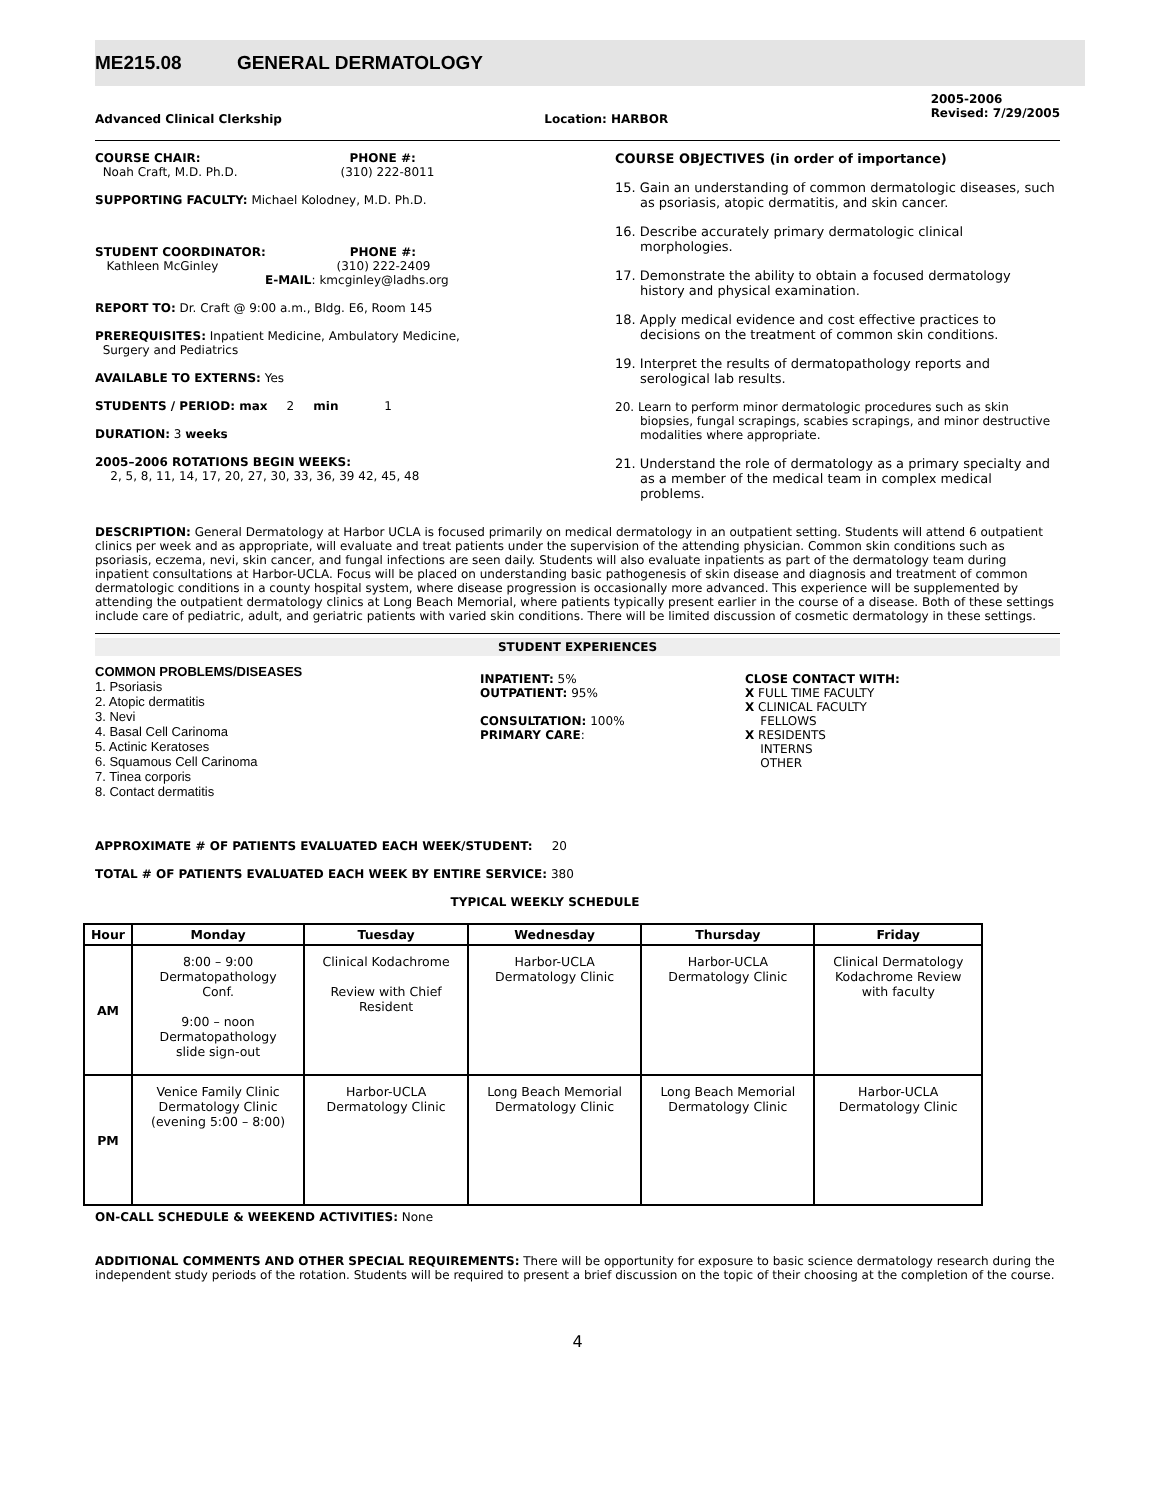ME215.08 GENERAL DERMATOLOGY
Advanced Clinical Clerkship Location: HARBOR
2005-2006
Revised: 7/29/2005
COURSE CHAIR: PHONE #:
Noah Craft, M.D. Ph.D. (310) 222-8011
SUPPORTING FACULTY: Michael Kolodney, M.D. Ph.D.
STUDENT COORDINATOR: PHONE #:
Kathleen McGinley (310) 222-2409
E-MAIL: kmcginley@ladhs.org
REPORT TO: Dr. Craft @ 9:00 a.m., Bldg. E6, Room 145
PREREQUISITES: Inpatient Medicine, Ambulatory Medicine,
Surgery and Pediatrics
AVAILABLE TO EXTERNS: Yes
STUDENTS / PERIOD: max 2 min 1
DURATION: 3 weeks
2005–2006 ROTATIONS BEGIN WEEKS:
2, 5, 8, 11, 14, 17, 20, 27, 30, 33, 36, 39 42, 45, 48
COURSE OBJECTIVES (in order of importance)
15. Gain an understanding of common dermatologic diseases, such as psoriasis, atopic dermatitis, and skin cancer.
16. Describe accurately primary dermatologic clinical morphologies.
17. Demonstrate the ability to obtain a focused dermatology history and physical examination.
18. Apply medical evidence and cost effective practices to decisions on the treatment of common skin conditions.
19. Interpret the results of dermatopathology reports and serological lab results.
20. Learn to perform minor dermatologic procedures such as skin biopsies, fungal scrapings, scabies scrapings, and minor destructive modalities where appropriate.
21. Understand the role of dermatology as a primary specialty and as a member of the medical team in complex medical problems.
DESCRIPTION: General Dermatology at Harbor UCLA is focused primarily on medical dermatology in an outpatient setting. Students will attend 6 outpatient clinics per week and as appropriate, will evaluate and treat patients under the supervision of the attending physician. Common skin conditions such as psoriasis, eczema, nevi, skin cancer, and fungal infections are seen daily. Students will also evaluate inpatients as part of the dermatology team during inpatient consultations at Harbor-UCLA. Focus will be placed on understanding basic pathogenesis of skin disease and diagnosis and treatment of common dermatologic conditions in a county hospital system, where disease progression is occasionally more advanced. This experience will be supplemented by attending the outpatient dermatology clinics at Long Beach Memorial, where patients typically present earlier in the course of a disease. Both of these settings include care of pediatric, adult, and geriatric patients with varied skin conditions. There will be limited discussion of cosmetic dermatology in these settings.
STUDENT EXPERIENCES
COMMON PROBLEMS/DISEASES
1. Psoriasis
2. Atopic dermatitis
3. Nevi
4. Basal Cell Carinoma
5. Actinic Keratoses
6. Squamous Cell Carinoma
7. Tinea corporis
8. Contact dermatitis
INPATIENT: 5%
OUTPATIENT: 95%
CONSULTATION: 100%
PRIMARY CARE:
CLOSE CONTACT WITH:
X FULL TIME FACULTY
X CLINICAL FACULTY
FELLOWS
X RESIDENTS
INTERNS
OTHER
APPROXIMATE # OF PATIENTS EVALUATED EACH WEEK/STUDENT: 20
TOTAL # OF PATIENTS EVALUATED EACH WEEK BY ENTIRE SERVICE: 380
TYPICAL WEEKLY SCHEDULE
| Hour | Monday | Tuesday | Wednesday | Thursday | Friday |
| --- | --- | --- | --- | --- | --- |
| AM | 8:00 – 9:00 Dermatopathology Conf. 9:00 – noon Dermatopathology slide sign-out | Clinical Kodachrome Review with Chief Resident | Harbor-UCLA Dermatology Clinic | Harbor-UCLA Dermatology Clinic | Clinical Dermatology Kodachrome Review with faculty |
| PM | Venice Family Clinic Dermatology Clinic (evening 5:00 – 8:00) | Harbor-UCLA Dermatology Clinic | Long Beach Memorial Dermatology Clinic | Long Beach Memorial Dermatology Clinic | Harbor-UCLA Dermatology Clinic |
ON-CALL SCHEDULE & WEEKEND ACTIVITIES: None
ADDITIONAL COMMENTS AND OTHER SPECIAL REQUIREMENTS: There will be opportunity for exposure to basic science dermatology research during the independent study periods of the rotation. Students will be required to present a brief discussion on the topic of their choosing at the completion of the course.
4